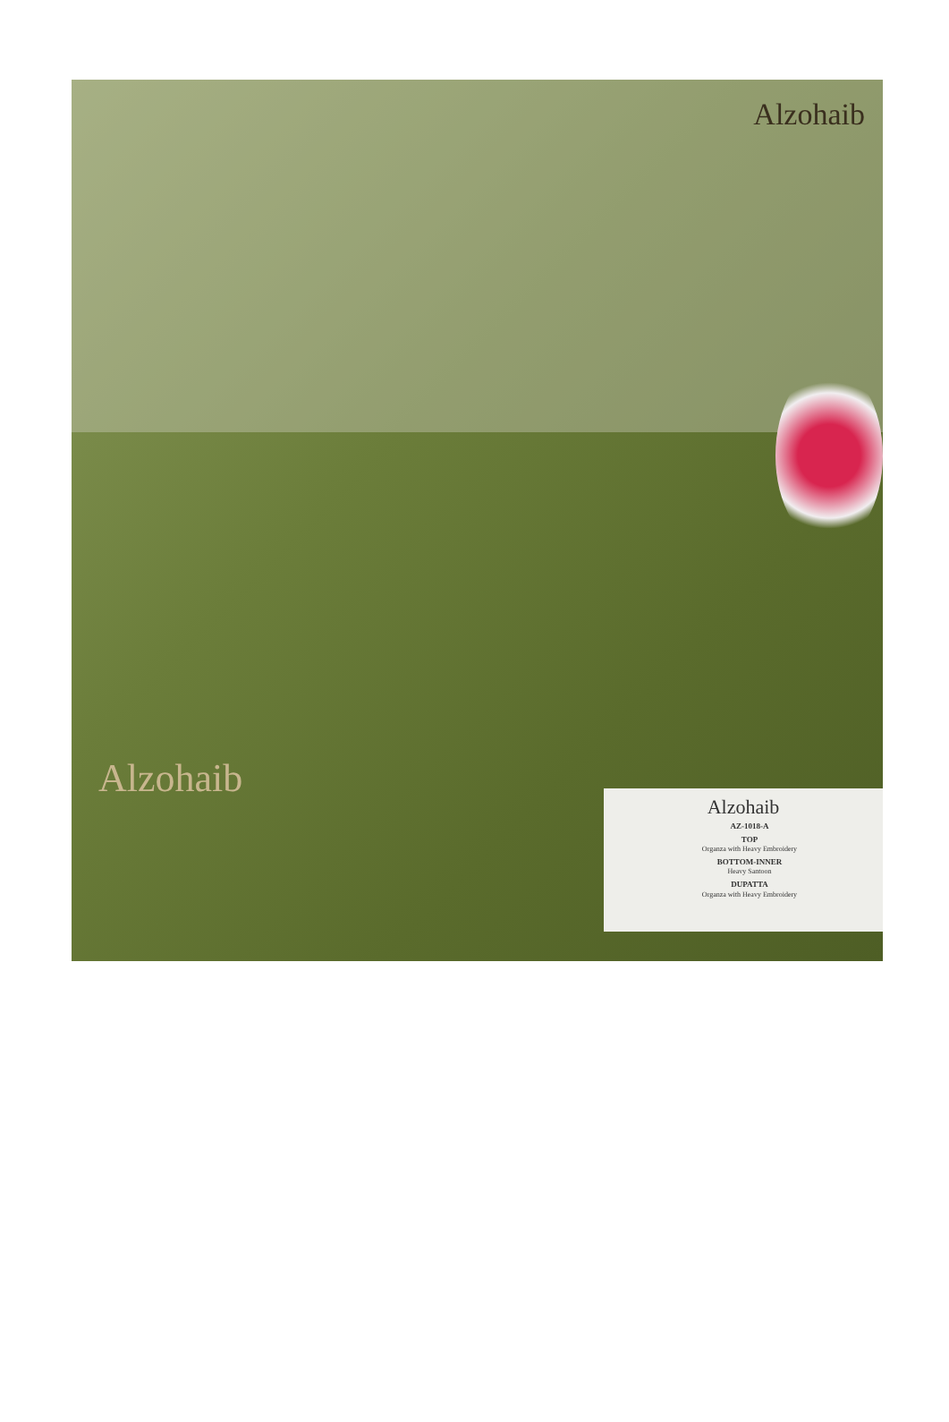Alzohaib
Alzohaib
Alzohaib
AZ-1018-A
TOP
Organza with Heavy Embroidery
BOTTOM-INNER
Heavy Santoon
DUPATTA
Organza with Heavy Embroidery